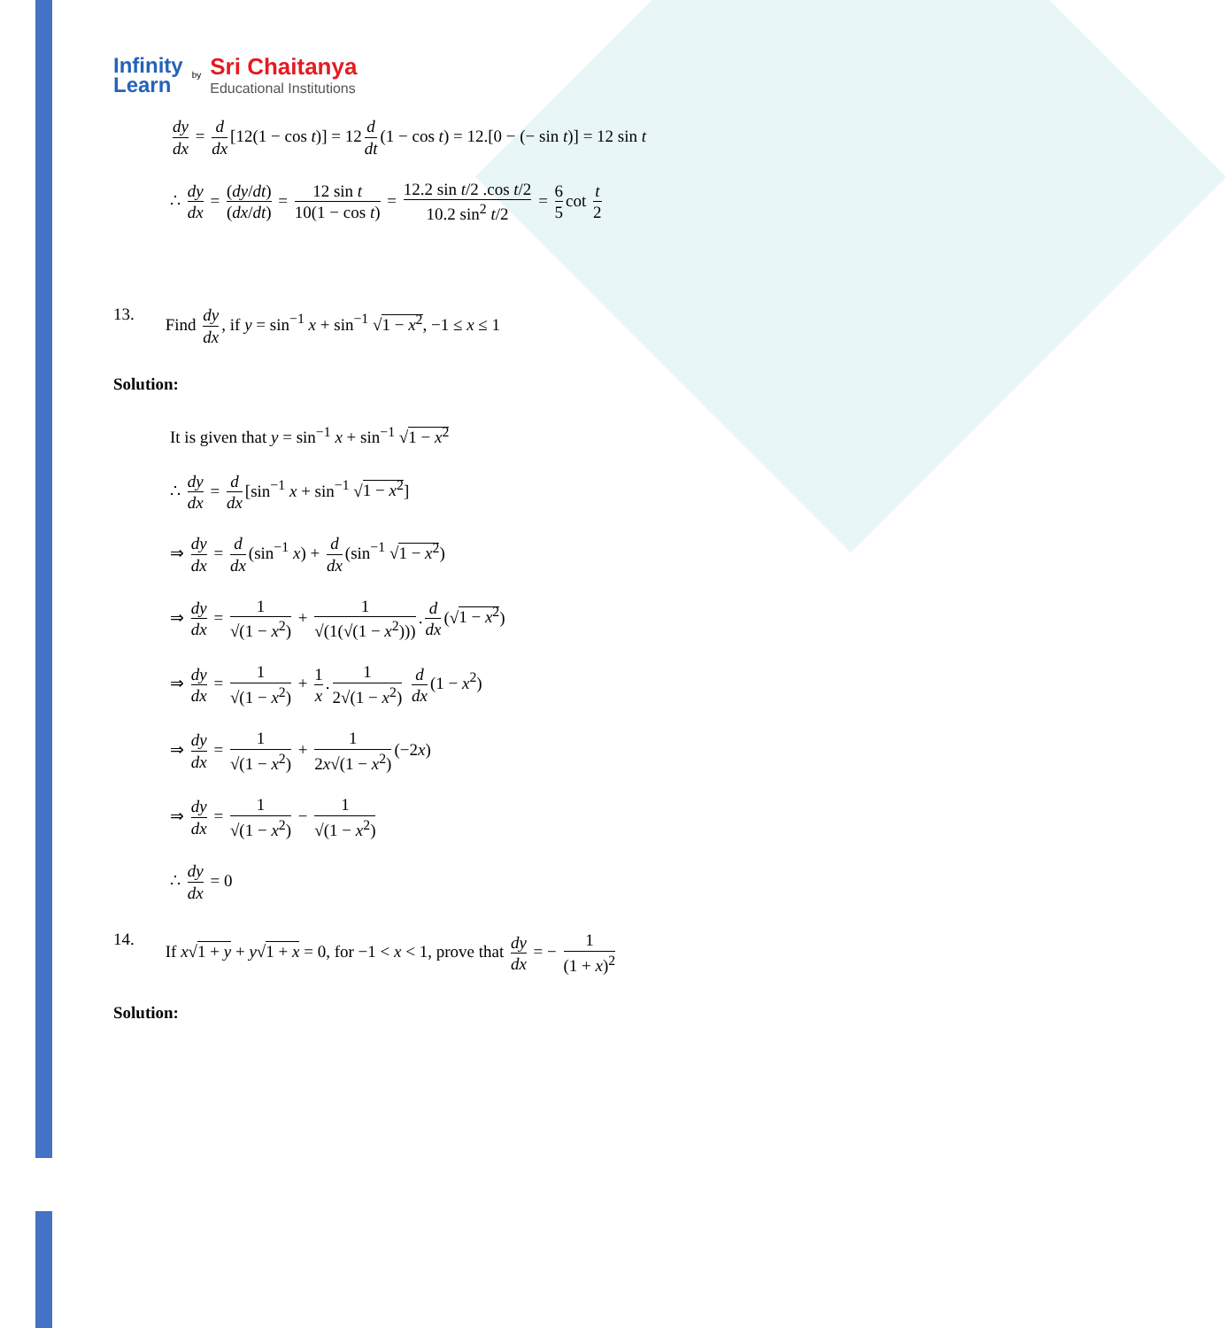Infinity
Learn
by
Sri Chaitanya
Educational Institutions
dy dx = d dx [12(1 − cos t)] = 12 d dt (1 − cos t) = 12.[0 − (− sin t)] = 12 sin t
∴ dy dx = (dy/dt) (dx/dt) = 12 sin t 10(1 − cos t) = 12.2 sin t/2 .cos t/2 10.2 sin<sup>2</sup> t/2 = 6 5 cot t 2
13. Find dy dx, if y = sin<sup>−1</sup> x + sin<sup>−1</sup> √1 − x<sup>2</sup>, −1 ≤ x ≤ 1
Solution:
It is given that y = sin<sup>−1</sup> x + sin<sup>−1</sup> √1 − x<sup>2</sup>
∴ dy dx = d dx [sin<sup>−1</sup> x + sin<sup>−1</sup> √1 − x<sup>2</sup>]
⇒ dy dx = d dx (sin<sup>−1</sup> x) + d dx (sin<sup>−1</sup> √1 − x<sup>2</sup>)
⇒ dy dx = 1 √(1 − x<sup>2</sup>) + 1 √(1(√(1 − x<sup>2</sup>))). d dx (√1 − x<sup>2</sup>)
⇒ dy dx = 1 √(1 − x<sup>2</sup>) + 1 x. 1 2√(1 − x<sup>2</sup>) d dx (1 − x<sup>2</sup>)
⇒ dy dx = 1 √(1 − x<sup>2</sup>) + 1 2x√(1 − x<sup>2</sup>) (−2x)
⇒ dy dx = 1 √(1 − x<sup>2</sup>) − 1 √(1 − x<sup>2</sup>)
∴ dy dx = 0
14. If x√1 + y + y√1 + x = 0, for −1 < x < 1, prove that dy dx = − 1 (1 + x)<sup>2</sup>
Solution: